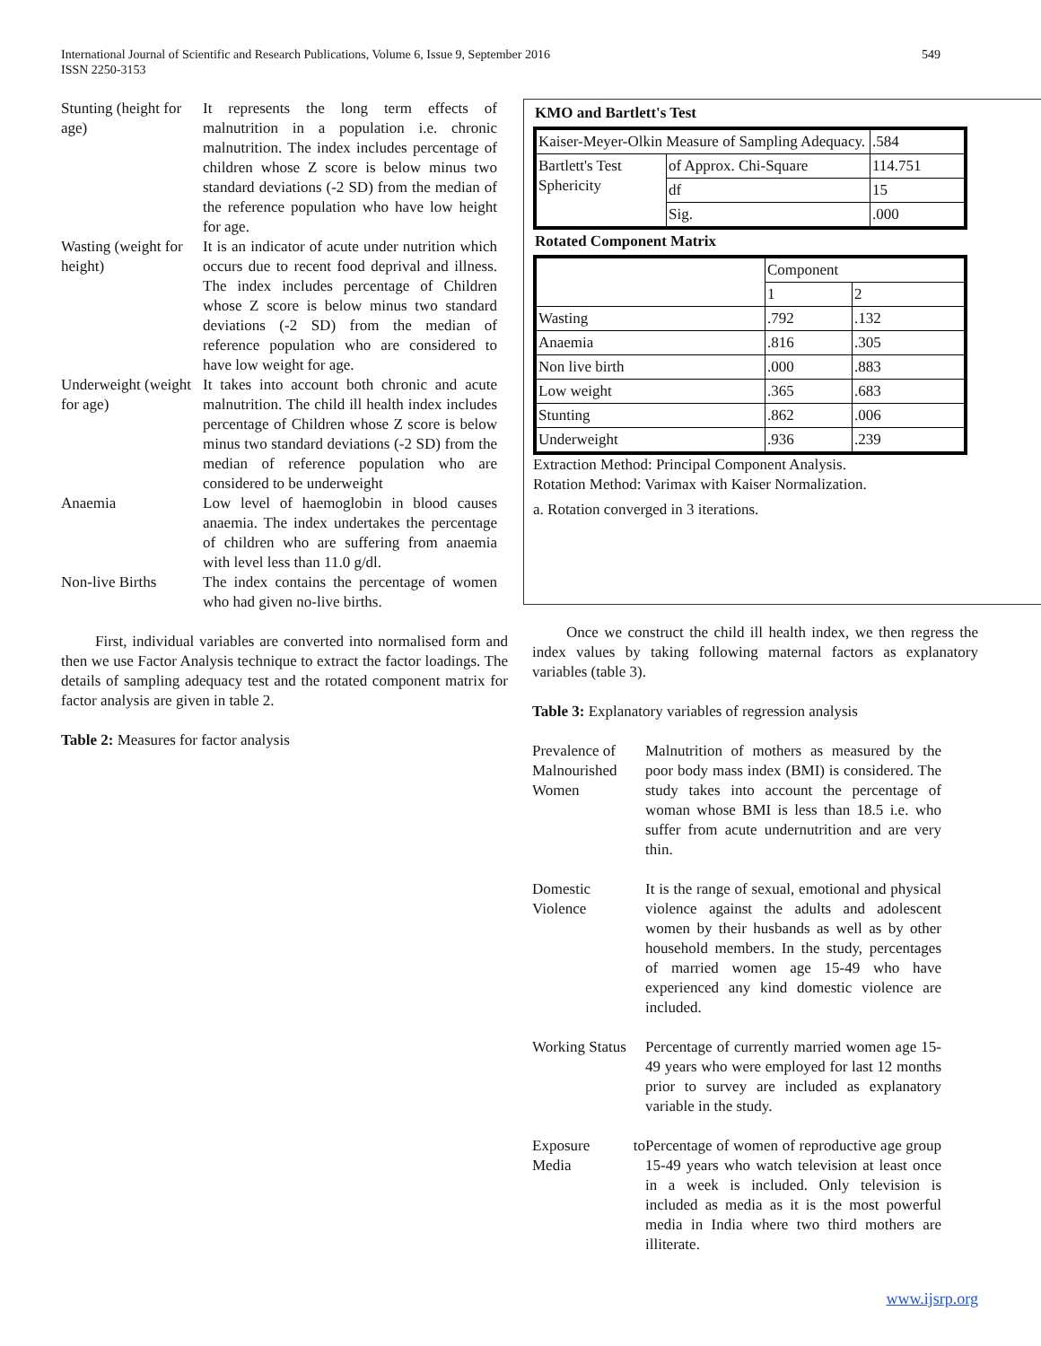549 International Journal of Scientific and Research Publications, Volume 6, Issue 9, September 2016
ISSN 2250-3153
| Stunting (height for age) | It represents the long term effects of malnutrition in a population i.e. chronic malnutrition. The index includes percentage of children whose Z score is below minus two standard deviations (-2 SD) from the median of the reference population who have low height for age. |
| Wasting (weight for height) | It is an indicator of acute under nutrition which occurs due to recent food deprival and illness. The index includes percentage of Children whose Z score is below minus two standard deviations (-2 SD) from the median of reference population who are considered to have low weight for age. |
| Underweight (weight for age) | It takes into account both chronic and acute malnutrition. The child ill health index includes percentage of Children whose Z score is below minus two standard deviations (-2 SD) from the median of reference population who are considered to be underweight |
| Anaemia | Low level of haemoglobin in blood causes anaemia. The index undertakes the percentage of children who are suffering from anaemia with level less than 11.0 g/dl. |
| Non-live Births | The index contains the percentage of women who had given no-live births. |
First, individual variables are converted into normalised form and then we use Factor Analysis technique to extract the factor loadings. The details of sampling adequacy test and the rotated component matrix for factor analysis are given in table 2.
Table 2: Measures for factor analysis
KMO and Bartlett's Test
| Kaiser-Meyer-Olkin Measure of Sampling Adequacy. | | .584 |
| Bartlett's Test Sphericity | of Approx. Chi-Square | 114.751 |
| | df | 15 |
| | Sig. | .000 |
Rotated Component Matrix
| | Component | |
| | 1 | 2 |
| Wasting | .792 | .132 |
| Anaemia | .816 | .305 |
| Non live birth | .000 | .883 |
| Low weight | .365 | .683 |
| Stunting | .862 | .006 |
| Underweight | .936 | .239 |
Extraction Method: Principal Component Analysis.
Rotation Method: Varimax with Kaiser Normalization.
a. Rotation converged in 3 iterations.
Once we construct the child ill health index, we then regress the index values by taking following maternal factors as explanatory variables (table 3).
Table 3: Explanatory variables of regression analysis
| Prevalence of Malnourished Women | Malnutrition of mothers as measured by the poor body mass index (BMI) is considered. The study takes into account the percentage of woman whose BMI is less than 18.5 i.e. who suffer from acute undernutrition and are very thin. |
| Domestic Violence | It is the range of sexual, emotional and physical violence against the adults and adolescent women by their husbands as well as by other household members. In the study, percentages of married women age 15-49 who have experienced any kind domestic violence are included. |
| Working Status | Percentage of currently married women age 15-49 years who were employed for last 12 months prior to survey are included as explanatory variable in the study. |
| Exposure to Media | Percentage of women of reproductive age group 15-49 years who watch television at least once in a week is included. Only television is included as media as it is the most powerful media in India where two third mothers are illiterate. |
www.ijsrp.org